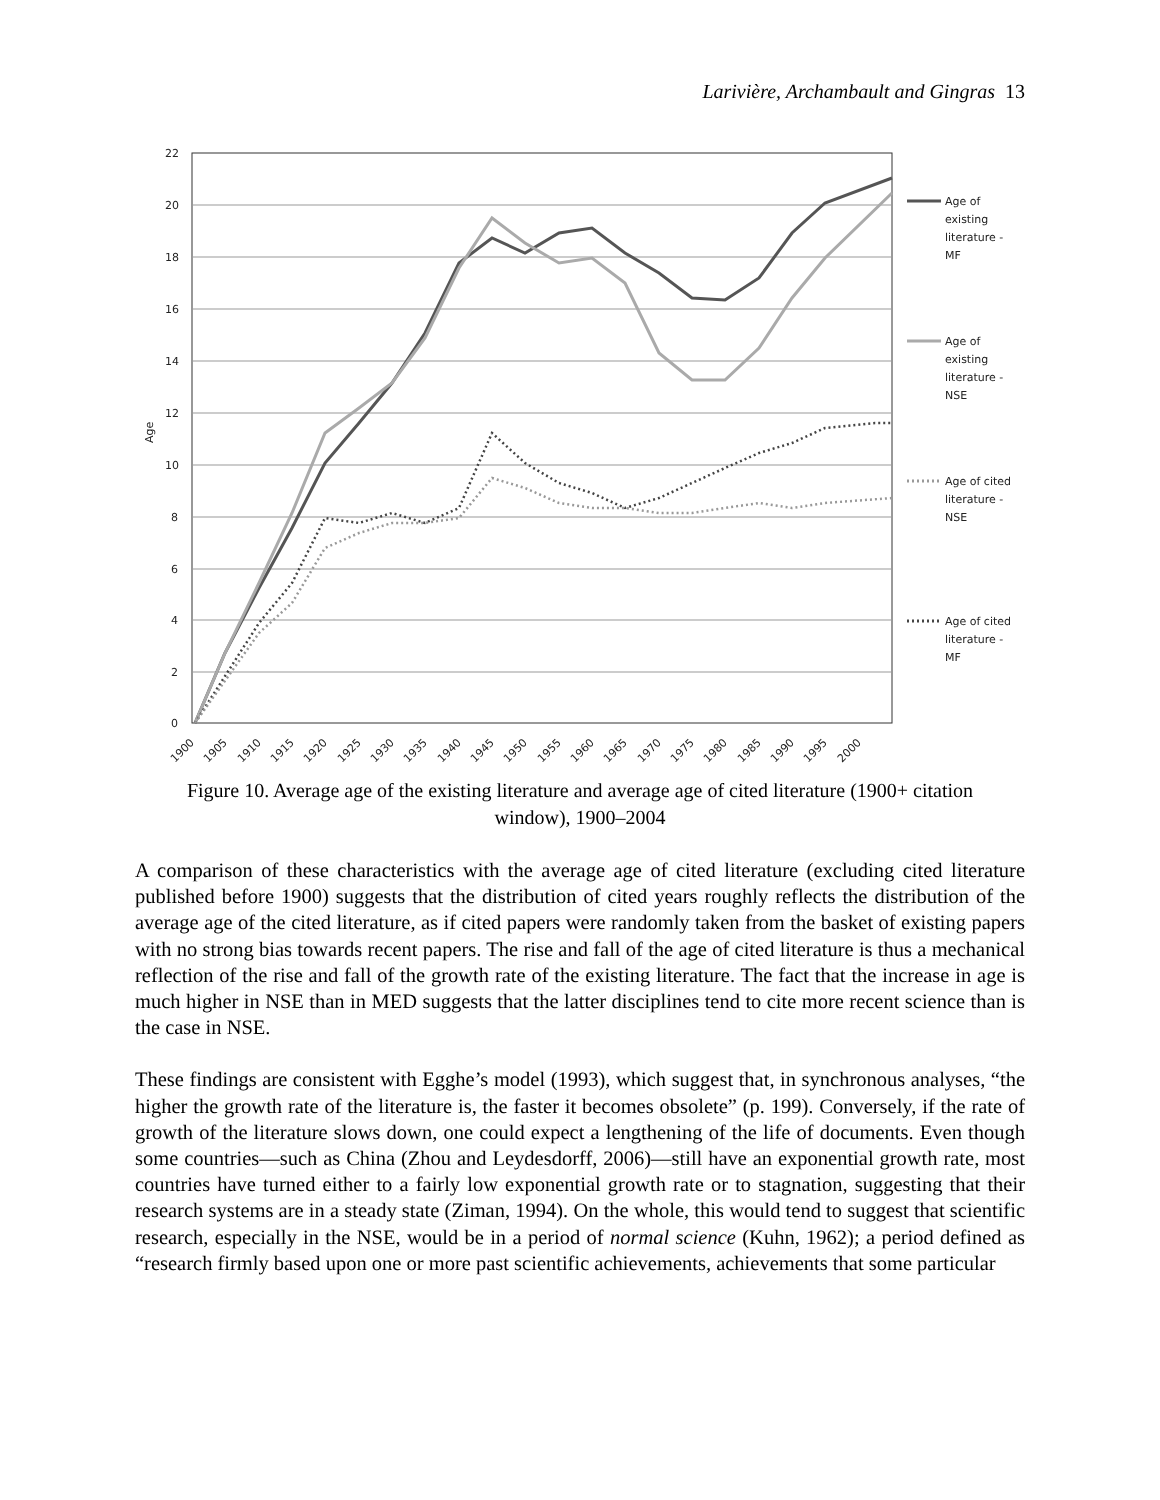Larivière, Archambault and Gingras 13
22
20
18
16
14
12
10
8
6
4
2
0
Age
Age of
existing
literature -
MF
Age of
existing
literature -
NSE
Age of cited
literature -
NSE
Age of cited
literature -
MF
1900
1905
1910
1915
1920
1925
1930
1935
1940
1945
1950
1955
1960
1965
1970
1975
1980
1985
1990
1995
2000
Figure 10. Average age of the existing literature and average age of cited literature (1900+ citation window), 1900–2004
A comparison of these characteristics with the average age of cited literature (excluding cited literature published before 1900) suggests that the distribution of cited years roughly reflects the distribution of the average age of the cited literature, as if cited papers were randomly taken from the basket of existing papers with no strong bias towards recent papers. The rise and fall of the age of cited literature is thus a mechanical reflection of the rise and fall of the growth rate of the existing literature. The fact that the increase in age is much higher in NSE than in MED suggests that the latter disciplines tend to cite more recent science than is the case in NSE.
These findings are consistent with Egghe’s model (1993), which suggest that, in synchronous analyses, “the higher the growth rate of the literature is, the faster it becomes obsolete” (p. 199). Conversely, if the rate of growth of the literature slows down, one could expect a lengthening of the life of documents. Even though some countries—such as China (Zhou and Leydesdorff, 2006)—still have an exponential growth rate, most countries have turned either to a fairly low exponential growth rate or to stagnation, suggesting that their research systems are in a steady state (Ziman, 1994). On the whole, this would tend to suggest that scientific research, especially in the NSE, would be in a period of normal science (Kuhn, 1962); a period defined as “research firmly based upon one or more past scientific achievements, achievements that some particular